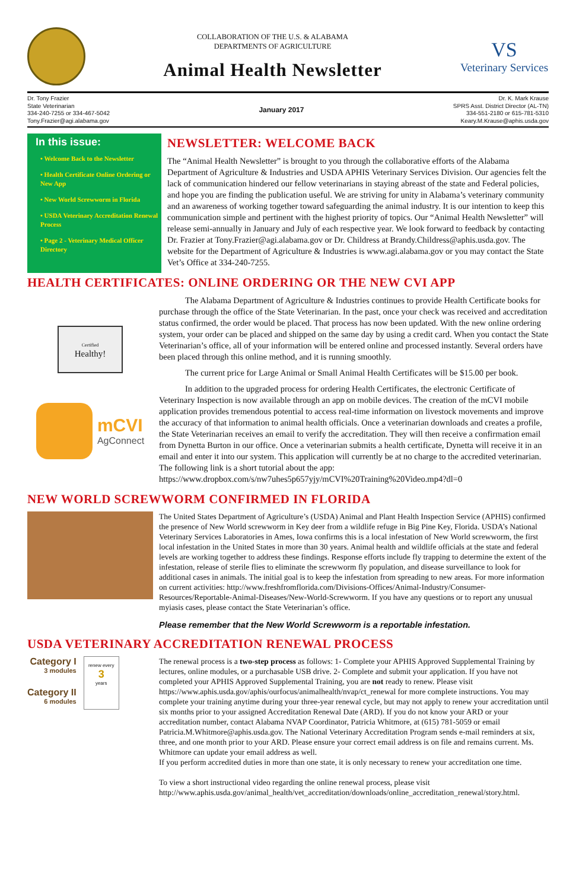COLLABORATION OF THE U.S. & ALABAMA
DEPARTMENTS OF AGRICULTURE
Animal Health Newsletter
VS
Veterinary Services
Dr. Tony Frazier
State Veterinarian
334-240-7255 or 334-467-5042
Tony.Frazier@agi.alabama.gov
January 2017
Dr. K. Mark Krause
SPRS Asst. District Director (AL-TN)
334-551-2180 or 615-781-5310
Keary.M.Krause@aphis.usda.gov
In this issue:
• Welcome Back to the Newsletter
• Health Certificate Online Ordering or New App
• New World Screwworm in Florida
• USDA Veterinary Accreditation Renewal Process
• Page 2 - Veterinary Medical Officer Directory
NEWSLETTER: WELCOME BACK
The “Animal Health Newsletter” is brought to you through the collaborative efforts of the Alabama Department of Agriculture & Industries and USDA APHIS Veterinary Services Division. Our agencies felt the lack of communication hindered our fellow veterinarians in staying abreast of the state and Federal policies, and hope you are finding the publication useful. We are striving for unity in Alabama’s veterinary community and an awareness of working together toward safeguarding the animal industry. It is our intention to keep this communication simple and pertinent with the highest priority of topics. Our “Animal Health Newsletter” will release semi-annually in January and July of each respective year. We look forward to feedback by contacting Dr. Frazier at Tony.Frazier@agi.alabama.gov or Dr. Childress at Brandy.Childress@aphis.usda.gov. The website for the Department of Agriculture & Industries is www.agi.alabama.gov or you may contact the State Vet’s Office at 334-240-7255.
HEALTH CERTIFICATES: ONLINE ORDERING OR THE NEW CVI APP
Certified
Healthy!
mCVI
AgConnect
The Alabama Department of Agriculture & Industries continues to provide Health Certificate books for purchase through the office of the State Veterinarian. In the past, once your check was received and accreditation status confirmed, the order would be placed. That process has now been updated. With the new online ordering system, your order can be placed and shipped on the same day by using a credit card. When you contact the State Veterinarian’s office, all of your information will be entered online and processed instantly. Several orders have been placed through this online method, and it is running smoothly.
The current price for Large Animal or Small Animal Health Certificates will be $15.00 per book.
In addition to the upgraded process for ordering Health Certificates, the electronic Certificate of Veterinary Inspection is now available through an app on mobile devices. The creation of the mCVI mobile application provides tremendous potential to access real-time information on livestock movements and improve the accuracy of that information to animal health officials. Once a veterinarian downloads and creates a profile, the State Veterinarian receives an email to verify the accreditation. They will then receive a confirmation email from Dynetta Burton in our office. Once a veterinarian submits a health certificate, Dynetta will receive it in an email and enter it into our system. This application will currently be at no charge to the accredited veterinarian. The following link is a short tutorial about the app: https://www.dropbox.com/s/nw7uhes5p657yjy/mCVI%20Training%20Video.mp4?dl=0
NEW WORLD SCREWWORM CONFIRMED IN FLORIDA
The United States Department of Agriculture’s (USDA) Animal and Plant Health Inspection Service (APHIS) confirmed the presence of New World screwworm in Key deer from a wildlife refuge in Big Pine Key, Florida. USDA’s National Veterinary Services Laboratories in Ames, Iowa confirms this is a local infestation of New World screwworm, the first local infestation in the United States in more than 30 years. Animal health and wildlife officials at the state and federal levels are working together to address these findings. Response efforts include fly trapping to determine the extent of the infestation, release of sterile flies to eliminate the screwworm fly population, and disease surveillance to look for additional cases in animals. The initial goal is to keep the infestation from spreading to new areas. For more information on current activities: http://www.freshfromflorida.com/Divisions-Offices/Animal-Industry/Consumer-Resources/Reportable-Animal-Diseases/New-World-Screwworm. If you have any questions or to report any unusual myiasis cases, please contact the State Veterinarian’s office.
Please remember that the New World Screwworm is a reportable infestation.
USDA VETERINARY ACCREDITATION RENEWAL PROCESS
Category I
3 modules
Category II
6 modules
renew every
3
years
The renewal process is a two-step process as follows: 1- Complete your APHIS Approved Supplemental Training by lectures, online modules, or a purchasable USB drive. 2- Complete and submit your application. If you have not completed your APHIS Approved Supplemental Training, you are not ready to renew. Please visit https://www.aphis.usda.gov/aphis/ourfocus/animalhealth/nvap/ct_renewal for more complete instructions. You may complete your training anytime during your three-year renewal cycle, but may not apply to renew your accreditation until six months prior to your assigned Accreditation Renewal Date (ARD). If you do not know your ARD or your accreditation number, contact Alabama NVAP Coordinator, Patricia Whitmore, at (615) 781-5059 or email Patricia.M.Whitmore@aphis.usda.gov. The National Veterinary Accreditation Program sends e-mail reminders at six, three, and one month prior to your ARD. Please ensure your correct email address is on file and remains current. Ms. Whitmore can update your email address as well.
If you perform accredited duties in more than one state, it is only necessary to renew your accreditation one time.
To view a short instructional video regarding the online renewal process, please visit http://www.aphis.usda.gov/animal_health/vet_accreditation/downloads/online_accreditation_renewal/story.html.